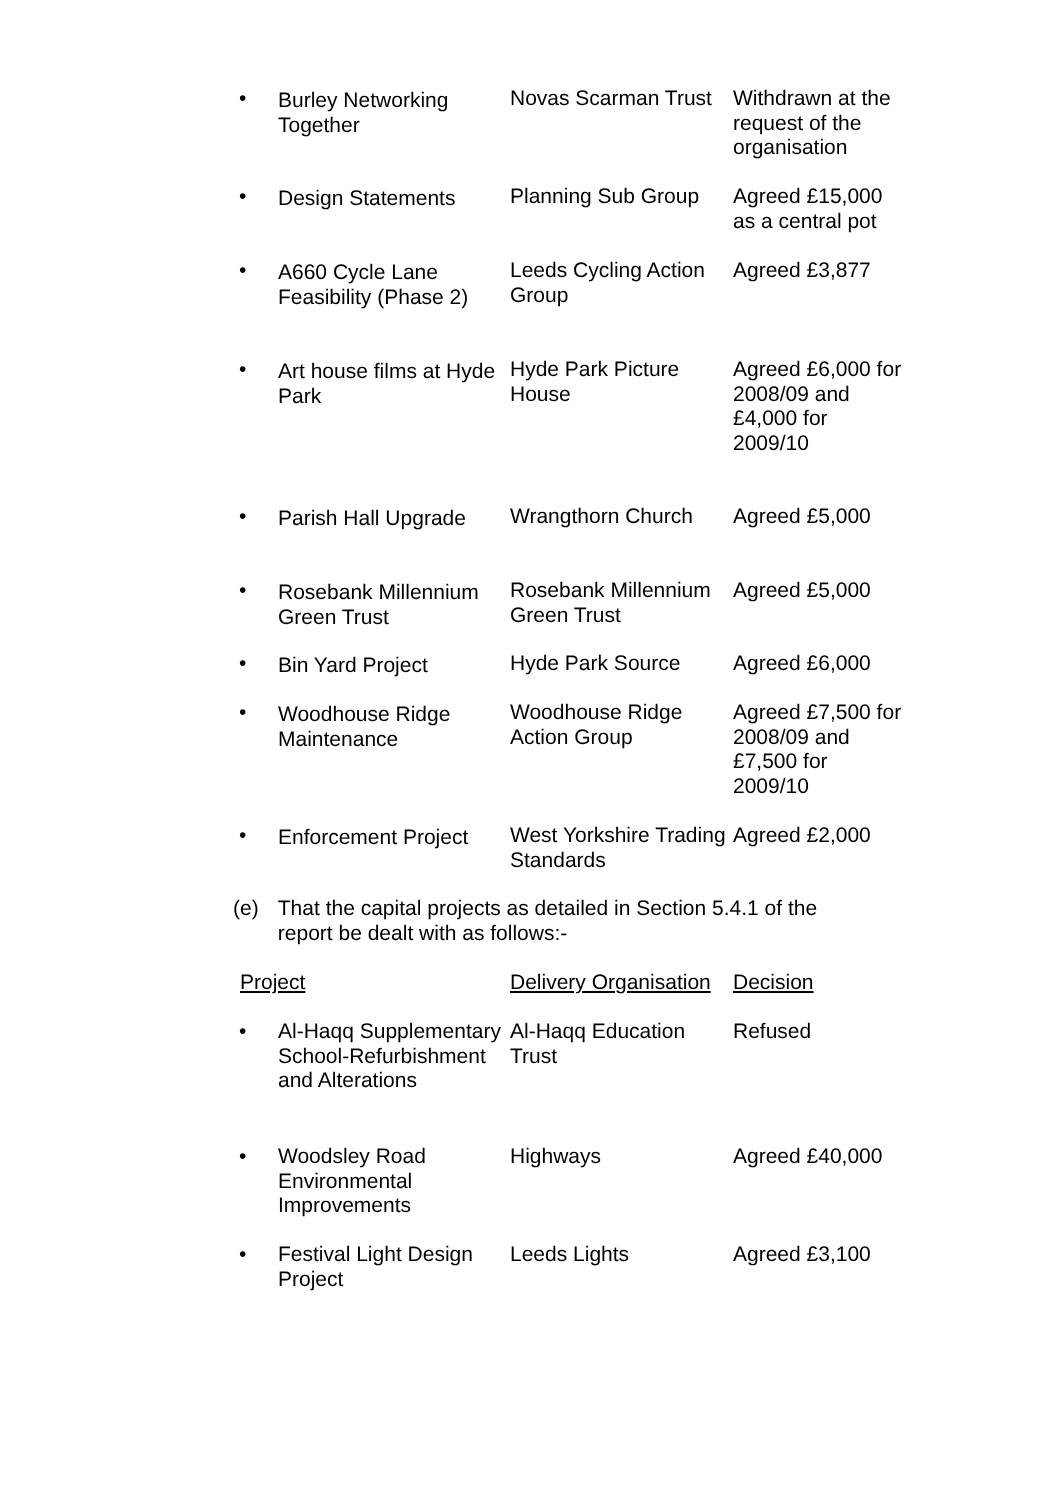| • | Burley Networking Together | Novas Scarman Trust | Withdrawn at the request of the organisation |
| • | Design Statements | Planning Sub Group | Agreed £15,000 as a central pot |
| • | A660 Cycle Lane Feasibility (Phase 2) | Leeds Cycling Action Group | Agreed £3,877 |
| • | Art house films at Hyde Park | Hyde Park Picture House | Agreed £6,000 for 2008/09 and £4,000 for 2009/10 |
| • | Parish Hall Upgrade | Wrangthorn Church | Agreed £5,000 |
| • | Rosebank Millennium Green Trust | Rosebank Millennium Green Trust | Agreed £5,000 |
| • | Bin Yard Project | Hyde Park Source | Agreed £6,000 |
| • | Woodhouse Ridge Maintenance | Woodhouse Ridge Action Group | Agreed £7,500 for 2008/09 and £7,500 for 2009/10 |
| • | Enforcement Project | West Yorkshire Trading Standards | Agreed £2,000 |
(e) That the capital projects as detailed in Section 5.4.1 of the report be dealt with as follows:-
| Project | | Delivery Organisation | Decision |
| • | Al-Haqq Supplementary School-Refurbishment and Alterations | Al-Haqq Education Trust | Refused |
| • | Woodsley Road Environmental Improvements | Highways | Agreed £40,000 |
| • | Festival Light Design Project | Leeds Lights | Agreed £3,100 |